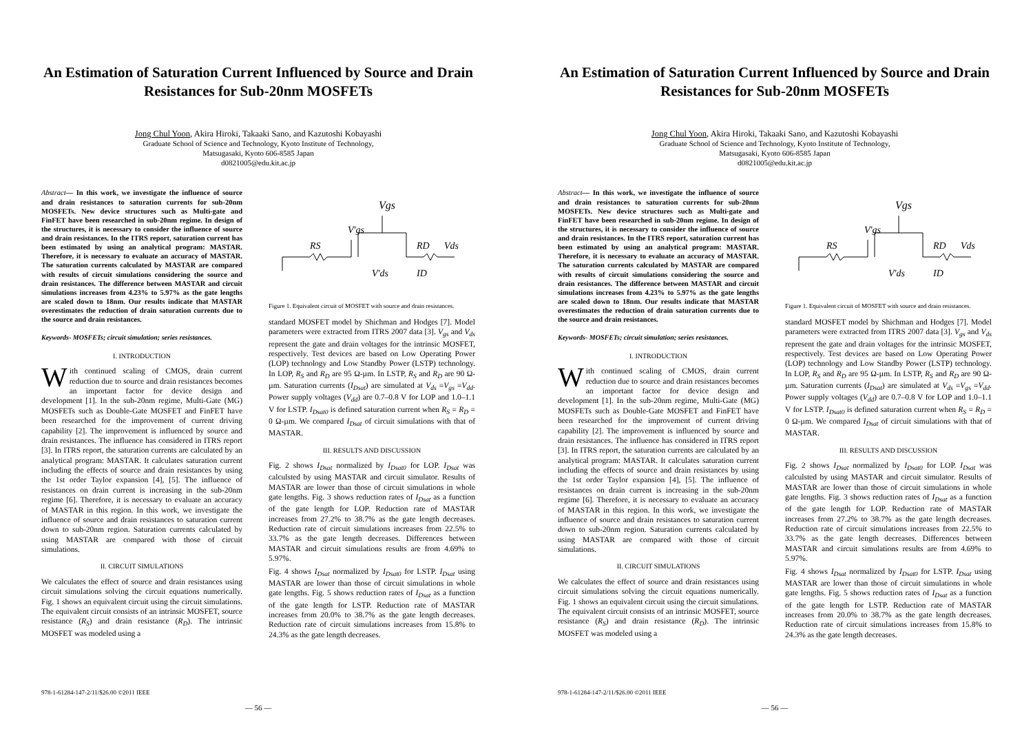An Estimation of Saturation Current Influenced by Source and Drain Resistances for Sub-20nm MOSFETs
Jong Chul Yoon, Akira Hiroki, Takaaki Sano, and Kazutoshi Kobayashi
Graduate School of Science and Technology, Kyoto Institute of Technology,
Matsugasaki, Kyoto 606-8585 Japan
d0821005@edu.kit.ac.jp
Abstract— In this work, we investigate the influence of source and drain resistances to saturation currents for sub-20nm MOSFETs. New device structures such as Multi-gate and FinFET have been researched in sub-20nm regime. In design of the structures, it is necessary to consider the influence of source and drain resistances. In the ITRS report, saturation current has been estimated by using an analytical program: MASTAR. Therefore, it is necessary to evaluate an accuracy of MASTAR. The saturation currents calculated by MASTAR are compared with results of circuit simulations considering the source and drain resistances. The difference between MASTAR and circuit simulations increases from 4.23% to 5.97% as the gate lengths are scaled down to 18nm. Our results indicate that MASTAR overestimates the reduction of drain saturation currents due to the source and drain resistances.
Keywords- MOSFETs; circuit simulation; series resistances.
I. INTRODUCTION
With continued scaling of CMOS, drain current reduction due to source and drain resistances becomes an important factor for device design and development [1]. In the sub-20nm regime, Multi-Gate (MG) MOSFETs such as Double-Gate MOSFET and FinFET have been researched for the improvement of current driving capability [2]. The improvement is influenced by source and drain resistances. The influence has considered in ITRS report [3]. In ITRS report, the saturation currents are calculated by an analytical program: MASTAR. It calculates saturation current including the effects of source and drain resistances by using the 1st order Taylor expansion [4], [5]. The influence of resistances on drain current is increasing in the sub-20nm regime [6]. Therefore, it is necessary to evaluate an accuracy of MASTAR in this region. In this work, we investigate the influence of source and drain resistances to saturation current down to sub-20nm region. Saturation currents calculated by using MASTAR are compared with those of circuit simulations.
II. CIRCUIT SIMULATIONS
We calculates the effect of source and drain resistances using circuit simulations solving the circuit equations numerically. Fig. 1 shows an equivalent circuit using the circuit simulations. The equivalent circuit consists of an intrinsic MOSFET, source resistance (R<sub>S</sub>) and drain resistance (R<sub>D</sub>). The intrinsic MOSFET was modeled using a
Vgs
V'gs
RS
RD
Vds
V'ds
ID
Figure 1. Equivalent circuit of MOSFET with source and drain resistances.
standard MOSFET model by Shichman and Hodges [7]. Model parameters were extracted from ITRS 2007 data [3]. V<sub>gs</sub> and V<sub>ds</sub> represent the gate and drain voltages for the intrinsic MOSFET, respectively. Test devices are based on Low Operating Power (LOP) technology and Low Standby Power (LSTP) technology. In LOP, R<sub>S</sub> and R<sub>D</sub> are 95 Ω-µm. In LSTP, R<sub>S</sub> and R<sub>D</sub> are 90 Ω-µm. Saturation currents (I<sub>Dsat</sub>) are simulated at V<sub>ds</sub> =V<sub>gs</sub> =V<sub>dd</sub>. Power supply voltages (V<sub>dd</sub>) are 0.7–0.8 V for LOP and 1.0–1.1 V for LSTP. I<sub>Dsat0</sub> is defined saturation current when R<sub>S</sub> = R<sub>D</sub> = 0 Ω-µm. We compared I<sub>Dsat</sub> of circuit simulations with that of MASTAR.
III. RESULTS AND DISCUSSION
Fig. 2 shows I<sub>Dsat</sub> normalized by I<sub>Dsat0</sub> for LOP. I<sub>Dsat</sub> was calculsted by using MASTAR and circuit simulator. Results of MASTAR are lower than those of circuit simulations in whole gate lengths. Fig. 3 shows reduction rates of I<sub>Dsat</sub> as a function of the gate length for LOP. Reduction rate of MASTAR increases from 27.2% to 38.7% as the gate length decreases. Reduction rate of circuit simulations increases from 22.5% to 33.7% as the gate length decreases. Differences between MASTAR and circuit simulations results are from 4.69% to 5.97%.
Fig. 4 shows I<sub>Dsat</sub> normalized by I<sub>Dsat0</sub> for LSTP. I<sub>Dsat</sub> using MASTAR are lower than those of circuit simulations in whole gate lengths. Fig. 5 shows reduction rates of I<sub>Dsat</sub> as a function of the gate length for LSTP. Reduction rate of MASTAR increases from 20.0% to 38.7% as the gate length decreases. Reduction rate of circuit simulations increases from 15.8% to 24.3% as the gate length decreases.
978-1-61284-147-2/11/$26.00 ©2011 IEEE
— 56 —
An Estimation of Saturation Current Influenced by Source and Drain Resistances for Sub-20nm MOSFETs
Jong Chul Yoon, Akira Hiroki, Takaaki Sano, and Kazutoshi Kobayashi
Graduate School of Science and Technology, Kyoto Institute of Technology,
Matsugasaki, Kyoto 606-8585 Japan
d0821005@edu.kit.ac.jp
Abstract— In this work, we investigate the influence of source and drain resistances to saturation currents for sub-20nm MOSFETs. New device structures such as Multi-gate and FinFET have been researched in sub-20nm regime. In design of the structures, it is necessary to consider the influence of source and drain resistances. In the ITRS report, saturation current has been estimated by using an analytical program: MASTAR. Therefore, it is necessary to evaluate an accuracy of MASTAR. The saturation currents calculated by MASTAR are compared with results of circuit simulations considering the source and drain resistances. The difference between MASTAR and circuit simulations increases from 4.23% to 5.97% as the gate lengths are scaled down to 18nm. Our results indicate that MASTAR overestimates the reduction of drain saturation currents due to the source and drain resistances.
Keywords- MOSFETs; circuit simulation; series resistances.
I. INTRODUCTION
With continued scaling of CMOS, drain current reduction due to source and drain resistances becomes an important factor for device design and development [1]. In the sub-20nm regime, Multi-Gate (MG) MOSFETs such as Double-Gate MOSFET and FinFET have been researched for the improvement of current driving capability [2]. The improvement is influenced by source and drain resistances. The influence has considered in ITRS report [3]. In ITRS report, the saturation currents are calculated by an analytical program: MASTAR. It calculates saturation current including the effects of source and drain resistances by using the 1st order Taylor expansion [4], [5]. The influence of resistances on drain current is increasing in the sub-20nm regime [6]. Therefore, it is necessary to evaluate an accuracy of MASTAR in this region. In this work, we investigate the influence of source and drain resistances to saturation current down to sub-20nm region. Saturation currents calculated by using MASTAR are compared with those of circuit simulations.
II. CIRCUIT SIMULATIONS
We calculates the effect of source and drain resistances using circuit simulations solving the circuit equations numerically. Fig. 1 shows an equivalent circuit using the circuit simulations. The equivalent circuit consists of an intrinsic MOSFET, source resistance (R<sub>S</sub>) and drain resistance (R<sub>D</sub>). The intrinsic MOSFET was modeled using a
Vgs
V'gs
RS
RD
Vds
V'ds
ID
Figure 1. Equivalent circuit of MOSFET with source and drain resistances.
standard MOSFET model by Shichman and Hodges [7]. Model parameters were extracted from ITRS 2007 data [3]. V<sub>gs</sub> and V<sub>ds</sub> represent the gate and drain voltages for the intrinsic MOSFET, respectively. Test devices are based on Low Operating Power (LOP) technology and Low Standby Power (LSTP) technology. In LOP, R<sub>S</sub> and R<sub>D</sub> are 95 Ω-µm. In LSTP, R<sub>S</sub> and R<sub>D</sub> are 90 Ω-µm. Saturation currents (I<sub>Dsat</sub>) are simulated at V<sub>ds</sub> =V<sub>gs</sub> =V<sub>dd</sub>. Power supply voltages (V<sub>dd</sub>) are 0.7–0.8 V for LOP and 1.0–1.1 V for LSTP. I<sub>Dsat0</sub> is defined saturation current when R<sub>S</sub> = R<sub>D</sub> = 0 Ω-µm. We compared I<sub>Dsat</sub> of circuit simulations with that of MASTAR.
III. RESULTS AND DISCUSSION
Fig. 2 shows I<sub>Dsat</sub> normalized by I<sub>Dsat0</sub> for LOP. I<sub>Dsat</sub> was calculsted by using MASTAR and circuit simulator. Results of MASTAR are lower than those of circuit simulations in whole gate lengths. Fig. 3 shows reduction rates of I<sub>Dsat</sub> as a function of the gate length for LOP. Reduction rate of MASTAR increases from 27.2% to 38.7% as the gate length decreases. Reduction rate of circuit simulations increases from 22.5% to 33.7% as the gate length decreases. Differences between MASTAR and circuit simulations results are from 4.69% to 5.97%.
Fig. 4 shows I<sub>Dsat</sub> normalized by I<sub>Dsat0</sub> for LSTP. I<sub>Dsat</sub> using MASTAR are lower than those of circuit simulations in whole gate lengths. Fig. 5 shows reduction rates of I<sub>Dsat</sub> as a function of the gate length for LSTP. Reduction rate of MASTAR increases from 20.0% to 38.7% as the gate length decreases. Reduction rate of circuit simulations increases from 15.8% to 24.3% as the gate length decreases.
978-1-61284-147-2/11/$26.00 ©2011 IEEE
— 56 —